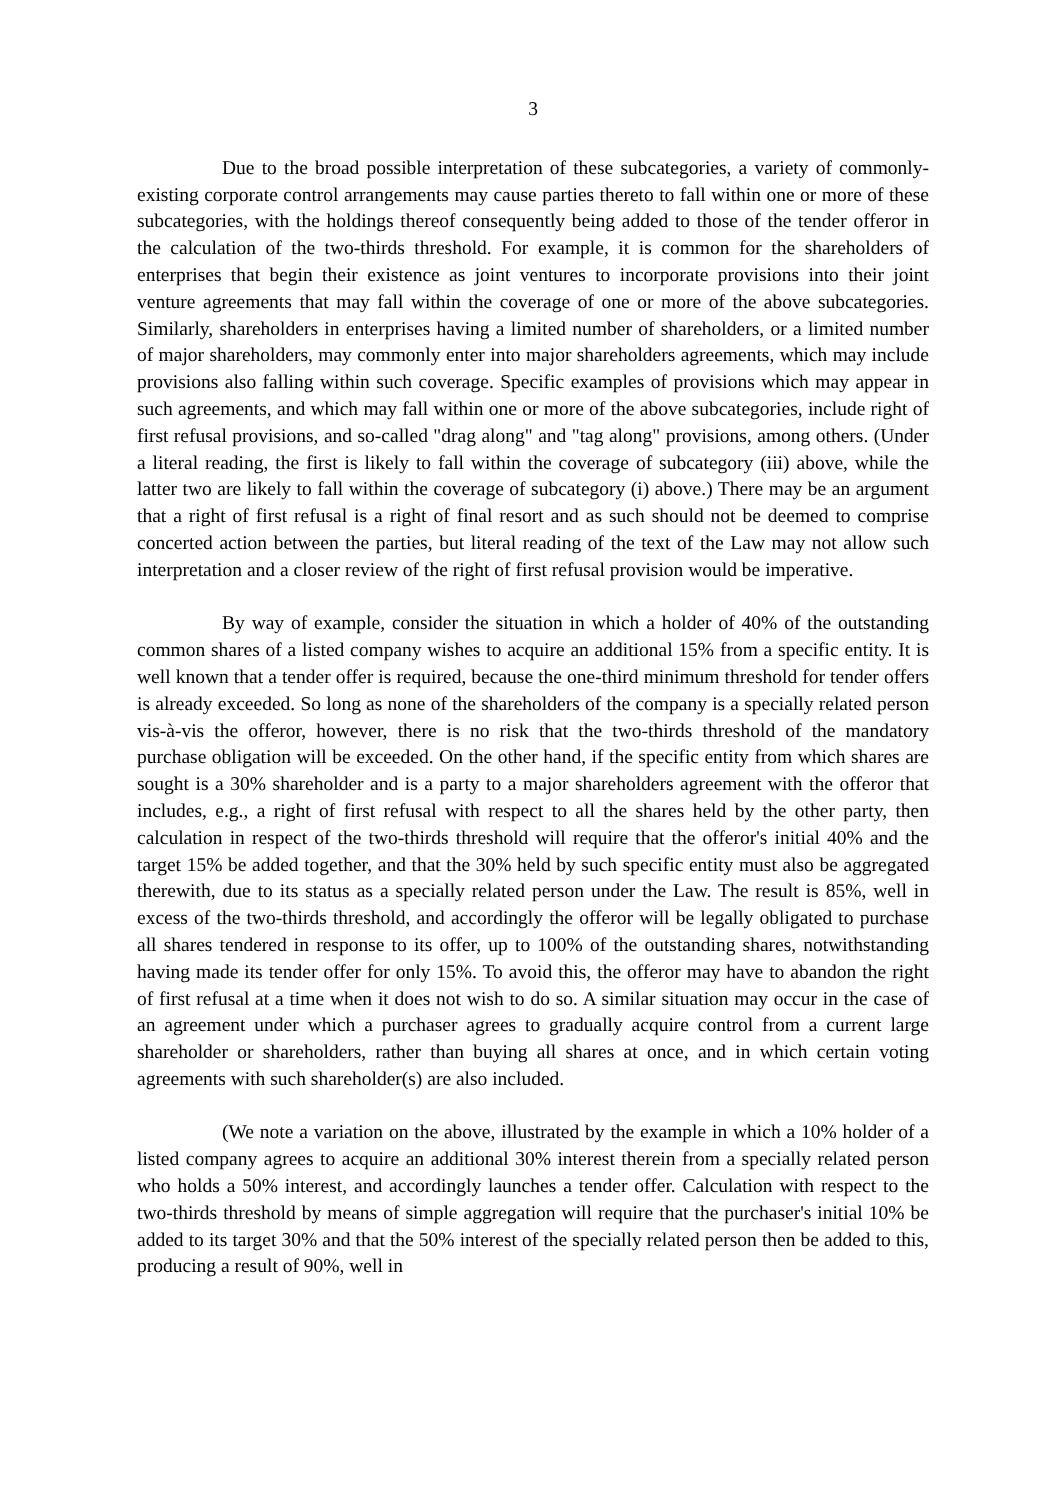3
Due to the broad possible interpretation of these subcategories, a variety of commonly-existing corporate control arrangements may cause parties thereto to fall within one or more of these subcategories, with the holdings thereof consequently being added to those of the tender offeror in the calculation of the two-thirds threshold. For example, it is common for the shareholders of enterprises that begin their existence as joint ventures to incorporate provisions into their joint venture agreements that may fall within the coverage of one or more of the above subcategories. Similarly, shareholders in enterprises having a limited number of shareholders, or a limited number of major shareholders, may commonly enter into major shareholders agreements, which may include provisions also falling within such coverage. Specific examples of provisions which may appear in such agreements, and which may fall within one or more of the above subcategories, include right of first refusal provisions, and so-called "drag along" and "tag along" provisions, among others. (Under a literal reading, the first is likely to fall within the coverage of subcategory (iii) above, while the latter two are likely to fall within the coverage of subcategory (i) above.) There may be an argument that a right of first refusal is a right of final resort and as such should not be deemed to comprise concerted action between the parties, but literal reading of the text of the Law may not allow such interpretation and a closer review of the right of first refusal provision would be imperative.
By way of example, consider the situation in which a holder of 40% of the outstanding common shares of a listed company wishes to acquire an additional 15% from a specific entity. It is well known that a tender offer is required, because the one-third minimum threshold for tender offers is already exceeded. So long as none of the shareholders of the company is a specially related person vis-à-vis the offeror, however, there is no risk that the two-thirds threshold of the mandatory purchase obligation will be exceeded. On the other hand, if the specific entity from which shares are sought is a 30% shareholder and is a party to a major shareholders agreement with the offeror that includes, e.g., a right of first refusal with respect to all the shares held by the other party, then calculation in respect of the two-thirds threshold will require that the offeror's initial 40% and the target 15% be added together, and that the 30% held by such specific entity must also be aggregated therewith, due to its status as a specially related person under the Law. The result is 85%, well in excess of the two-thirds threshold, and accordingly the offeror will be legally obligated to purchase all shares tendered in response to its offer, up to 100% of the outstanding shares, notwithstanding having made its tender offer for only 15%. To avoid this, the offeror may have to abandon the right of first refusal at a time when it does not wish to do so. A similar situation may occur in the case of an agreement under which a purchaser agrees to gradually acquire control from a current large shareholder or shareholders, rather than buying all shares at once, and in which certain voting agreements with such shareholder(s) are also included.
(We note a variation on the above, illustrated by the example in which a 10% holder of a listed company agrees to acquire an additional 30% interest therein from a specially related person who holds a 50% interest, and accordingly launches a tender offer. Calculation with respect to the two-thirds threshold by means of simple aggregation will require that the purchaser's initial 10% be added to its target 30% and that the 50% interest of the specially related person then be added to this, producing a result of 90%, well in